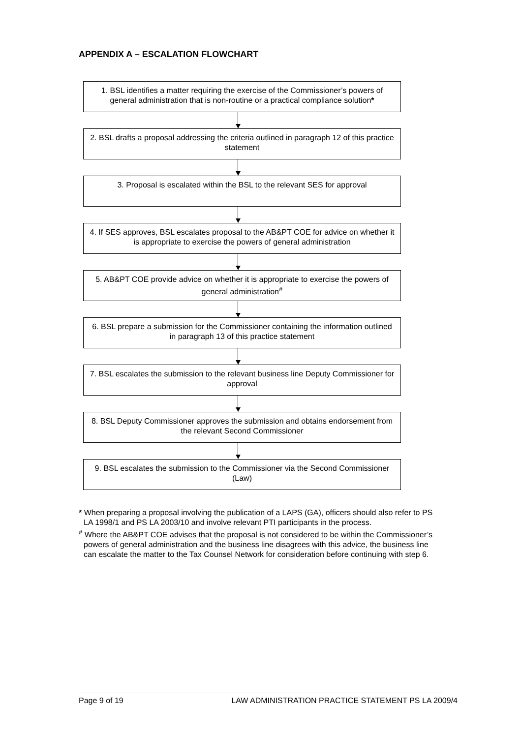APPENDIX A – ESCALATION FLOWCHART
1. BSL identifies a matter requiring the exercise of the Commissioner’s powers of general administration that is non-routine or a practical compliance solution*
2. BSL drafts a proposal addressing the criteria outlined in paragraph 12 of this practice statement
3. Proposal is escalated within the BSL to the relevant SES for approval
4. If SES approves, BSL escalates proposal to the AB&PT COE for advice on whether it is appropriate to exercise the powers of general administration
5. AB&PT COE provide advice on whether it is appropriate to exercise the powers of general administration<sup>#</sup>
6. BSL prepare a submission for the Commissioner containing the information outlined in paragraph 13 of this practice statement
7. BSL escalates the submission to the relevant business line Deputy Commissioner for approval
8. BSL Deputy Commissioner approves the submission and obtains endorsement from the relevant Second Commissioner
9. BSL escalates the submission to the Commissioner via the Second Commissioner (Law)
* When preparing a proposal involving the publication of a LAPS (GA), officers should also refer to PS LA 1998/1 and PS LA 2003/10 and involve relevant PTI participants in the process.
<sup>#</sup> Where the AB&PT COE advises that the proposal is not considered to be within the Commissioner’s powers of general administration and the business line disagrees with this advice, the business line can escalate the matter to the Tax Counsel Network for consideration before continuing with step 6.
Page 9 of 19 LAW ADMINISTRATION PRACTICE STATEMENT PS LA 2009/4